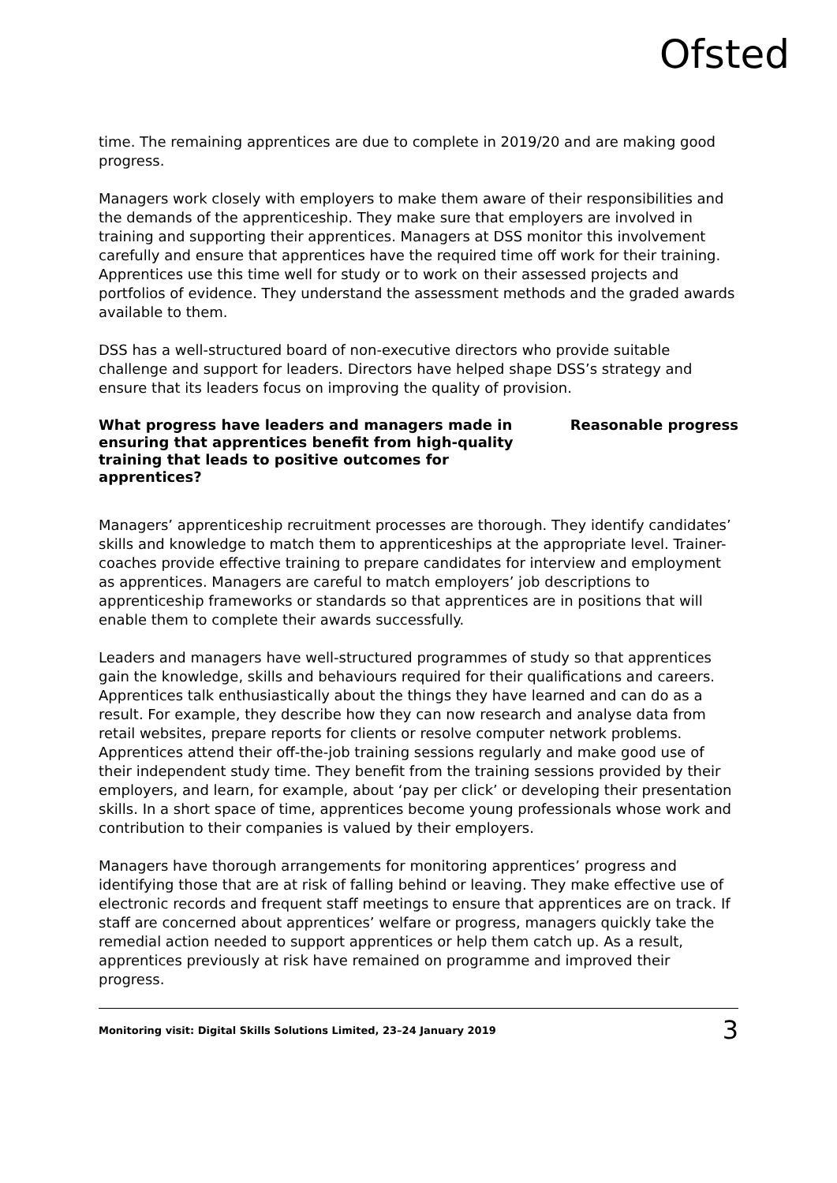Ofsted
time. The remaining apprentices are due to complete in 2019/20 and are making good progress.
Managers work closely with employers to make them aware of their responsibilities and the demands of the apprenticeship. They make sure that employers are involved in training and supporting their apprentices. Managers at DSS monitor this involvement carefully and ensure that apprentices have the required time off work for their training. Apprentices use this time well for study or to work on their assessed projects and portfolios of evidence. They understand the assessment methods and the graded awards available to them.
DSS has a well-structured board of non-executive directors who provide suitable challenge and support for leaders. Directors have helped shape DSS’s strategy and ensure that its leaders focus on improving the quality of provision.
What progress have leaders and managers made in ensuring that apprentices benefit from high-quality training that leads to positive outcomes for apprentices?
Reasonable progress
Managers’ apprenticeship recruitment processes are thorough. They identify candidates’ skills and knowledge to match them to apprenticeships at the appropriate level. Trainer-coaches provide effective training to prepare candidates for interview and employment as apprentices. Managers are careful to match employers’ job descriptions to apprenticeship frameworks or standards so that apprentices are in positions that will enable them to complete their awards successfully.
Leaders and managers have well-structured programmes of study so that apprentices gain the knowledge, skills and behaviours required for their qualifications and careers. Apprentices talk enthusiastically about the things they have learned and can do as a result. For example, they describe how they can now research and analyse data from retail websites, prepare reports for clients or resolve computer network problems. Apprentices attend their off-the-job training sessions regularly and make good use of their independent study time. They benefit from the training sessions provided by their employers, and learn, for example, about ‘pay per click’ or developing their presentation skills. In a short space of time, apprentices become young professionals whose work and contribution to their companies is valued by their employers.
Managers have thorough arrangements for monitoring apprentices’ progress and identifying those that are at risk of falling behind or leaving. They make effective use of electronic records and frequent staff meetings to ensure that apprentices are on track. If staff are concerned about apprentices’ welfare or progress, managers quickly take the remedial action needed to support apprentices or help them catch up. As a result, apprentices previously at risk have remained on programme and improved their progress.
Monitoring visit: Digital Skills Solutions Limited, 23–24 January 2019 3